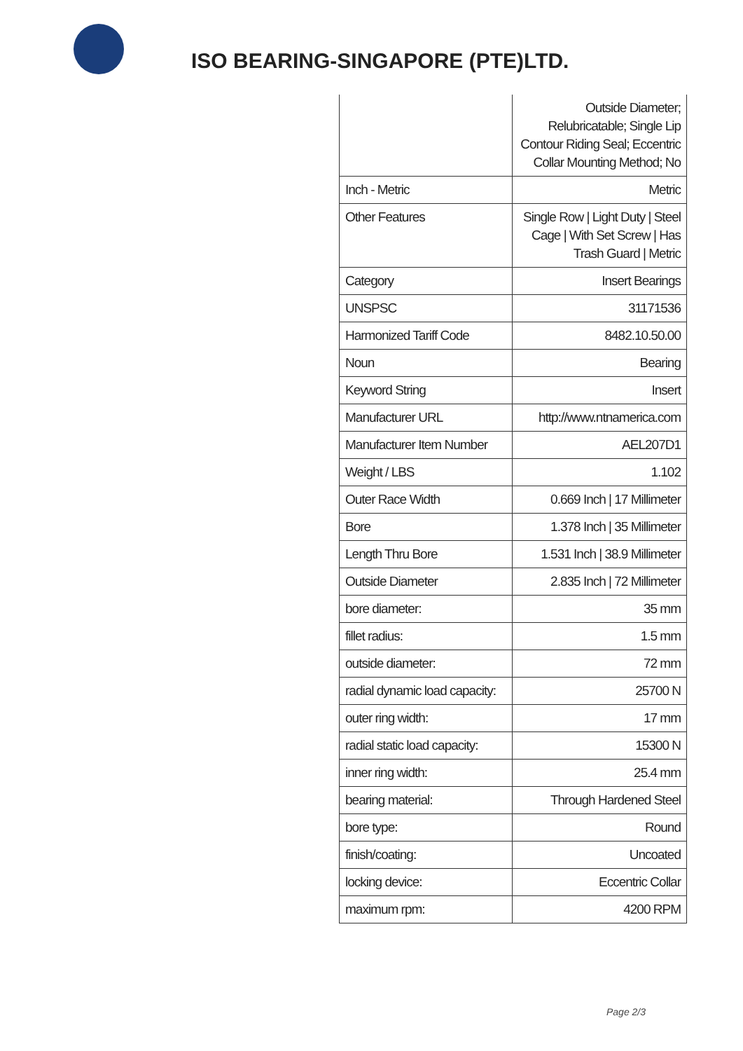ISO BEARING-SINGAPORE (PTE)LTD.
| | Outside Diameter; Relubricatable; Single Lip Contour Riding Seal; Eccentric Collar Mounting Method; No |
| Inch - Metric | Metric |
| Other Features | Single Row / Light Duty / Steel Cage / With Set Screw / Has Trash Guard / Metric |
| Category | Insert Bearings |
| UNSPSC | 31171536 |
| Harmonized Tariff Code | 8482.10.50.00 |
| Noun | Bearing |
| Keyword String | Insert |
| Manufacturer URL | http://www.ntnamerica.com |
| Manufacturer Item Number | AEL207D1 |
| Weight / LBS | 1.102 |
| Outer Race Width | 0.669 Inch / 17 Millimeter |
| Bore | 1.378 Inch / 35 Millimeter |
| Length Thru Bore | 1.531 Inch / 38.9 Millimeter |
| Outside Diameter | 2.835 Inch / 72 Millimeter |
| bore diameter: | 35 mm |
| fillet radius: | 1.5 mm |
| outside diameter: | 72 mm |
| radial dynamic load capacity: | 25700 N |
| outer ring width: | 17 mm |
| radial static load capacity: | 15300 N |
| inner ring width: | 25.4 mm |
| bearing material: | Through Hardened Steel |
| bore type: | Round |
| finish/coating: | Uncoated |
| locking device: | Eccentric Collar |
| maximum rpm: | 4200 RPM |
Page 2/3